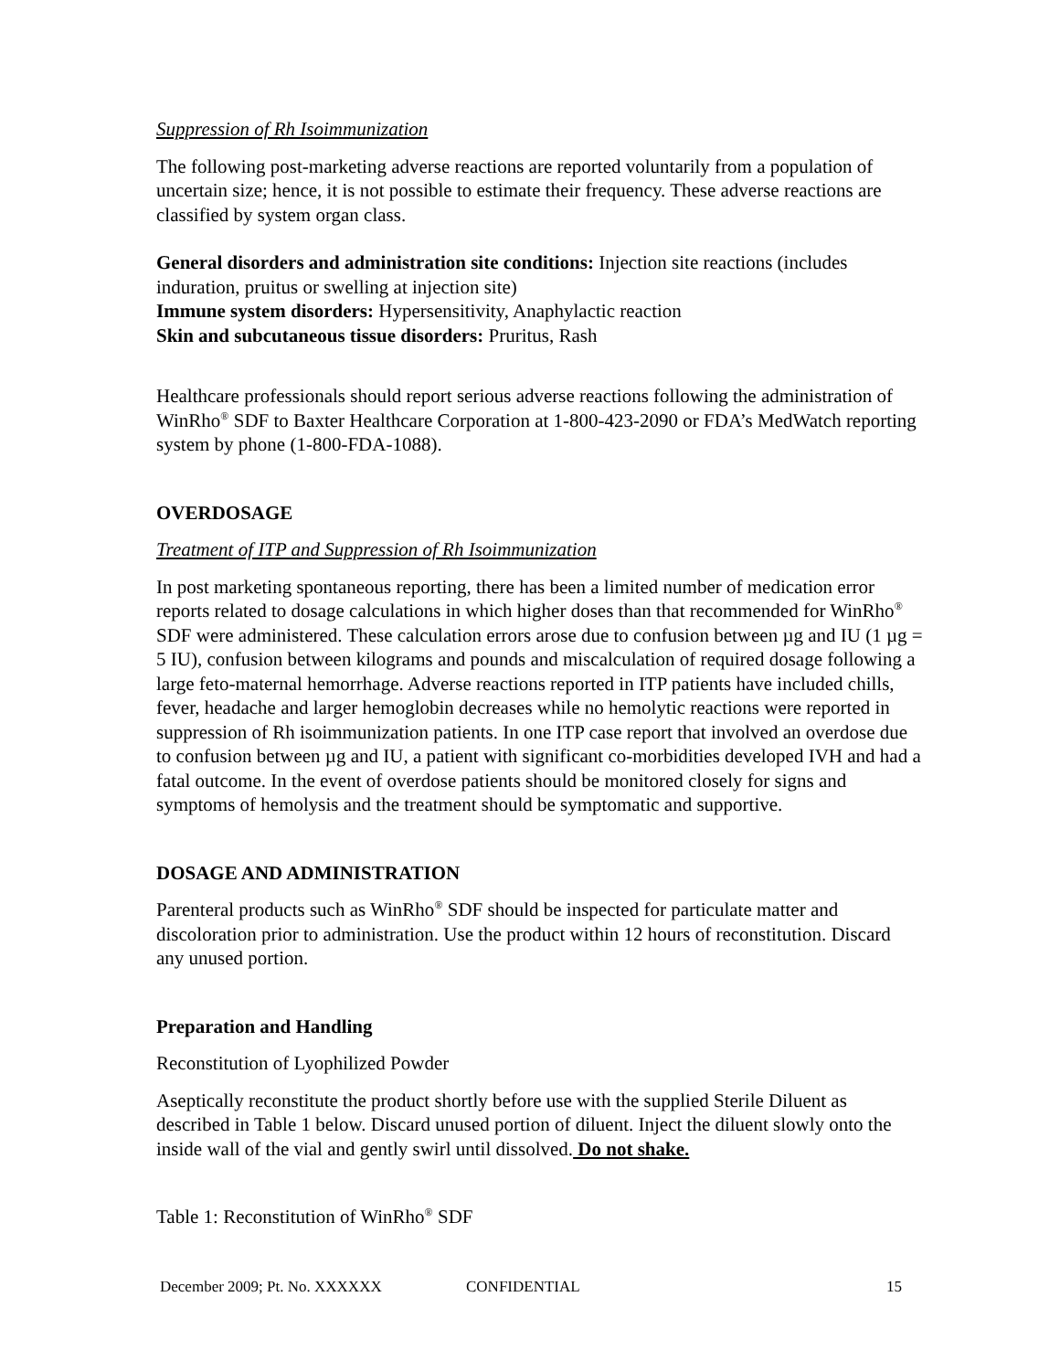Suppression of Rh Isoimmunization
The following post-marketing adverse reactions are reported voluntarily from a population of uncertain size; hence, it is not possible to estimate their frequency. These adverse reactions are classified by system organ class.
General disorders and administration site conditions: Injection site reactions (includes induration, pruitus or swelling at injection site)
Immune system disorders: Hypersensitivity, Anaphylactic reaction
Skin and subcutaneous tissue disorders: Pruritus, Rash
Healthcare professionals should report serious adverse reactions following the administration of WinRho<sup>®</sup> SDF to Baxter Healthcare Corporation at 1-800-423-2090 or FDA’s MedWatch reporting system by phone (1-800-FDA-1088).
OVERDOSAGE
Treatment of ITP and Suppression of Rh Isoimmunization
In post marketing spontaneous reporting, there has been a limited number of medication error reports related to dosage calculations in which higher doses than that recommended for WinRho<sup>®</sup> SDF were administered. These calculation errors arose due to confusion between µg and IU (1 µg = 5 IU), confusion between kilograms and pounds and miscalculation of required dosage following a large feto-maternal hemorrhage. Adverse reactions reported in ITP patients have included chills, fever, headache and larger hemoglobin decreases while no hemolytic reactions were reported in suppression of Rh isoimmunization patients. In one ITP case report that involved an overdose due to confusion between µg and IU, a patient with significant co-morbidities developed IVH and had a fatal outcome. In the event of overdose patients should be monitored closely for signs and symptoms of hemolysis and the treatment should be symptomatic and supportive.
DOSAGE AND ADMINISTRATION
Parenteral products such as WinRho<sup>®</sup> SDF should be inspected for particulate matter and discoloration prior to administration. Use the product within 12 hours of reconstitution. Discard any unused portion.
Preparation and Handling
Reconstitution of Lyophilized Powder
Aseptically reconstitute the product shortly before use with the supplied Sterile Diluent as described in Table 1 below. Discard unused portion of diluent. Inject the diluent slowly onto the inside wall of the vial and gently swirl until dissolved. Do not shake.
Table 1: Reconstitution of WinRho<sup>®</sup> SDF
December 2009; Pt. No. XXXXXX CONFIDENTIAL 15